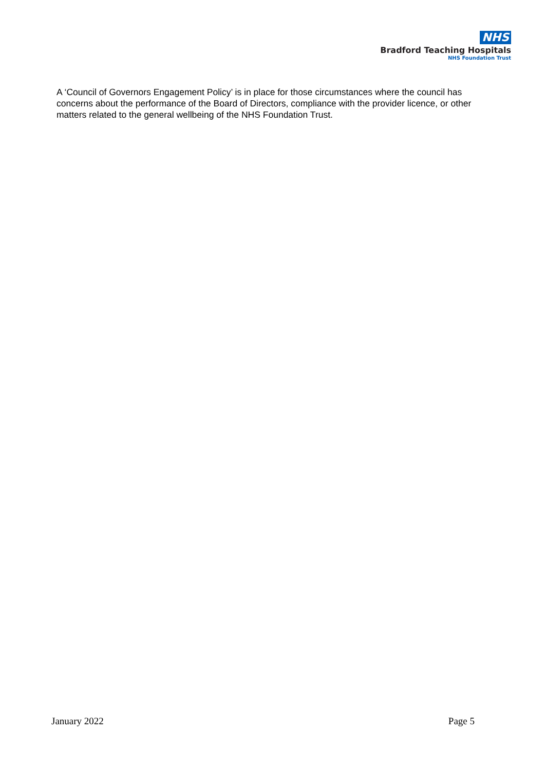NHS
Bradford Teaching Hospitals
NHS Foundation Trust
A ‘Council of Governors Engagement Policy’ is in place for those circumstances where the council has concerns about the performance of the Board of Directors, compliance with the provider licence, or other matters related to the general wellbeing of the NHS Foundation Trust.
January 2022 Page 5